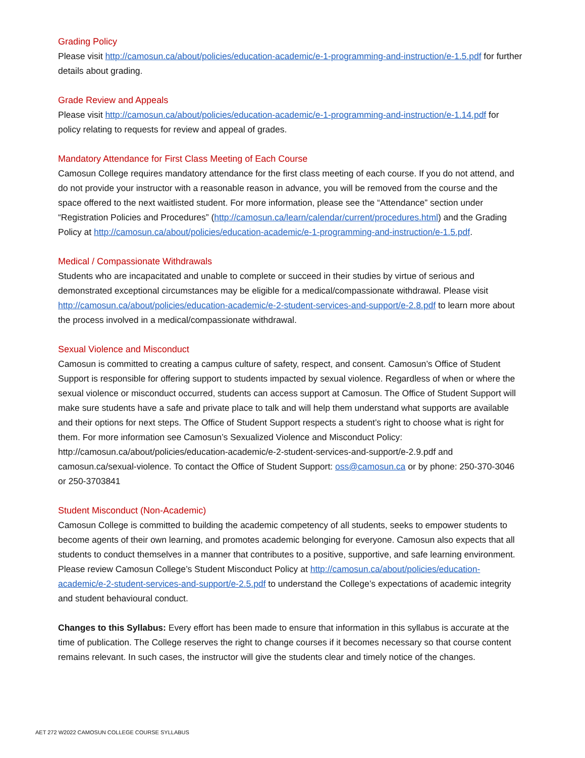Grading Policy
Please visit http://camosun.ca/about/policies/education-academic/e-1-programming-and-instruction/e-1.5.pdf for further details about grading.
Grade Review and Appeals
Please visit http://camosun.ca/about/policies/education-academic/e-1-programming-and-instruction/e-1.14.pdf for policy relating to requests for review and appeal of grades.
Mandatory Attendance for First Class Meeting of Each Course
Camosun College requires mandatory attendance for the first class meeting of each course. If you do not attend, and do not provide your instructor with a reasonable reason in advance, you will be removed from the course and the space offered to the next waitlisted student. For more information, please see the “Attendance” section under “Registration Policies and Procedures” (http://camosun.ca/learn/calendar/current/procedures.html) and the Grading Policy at http://camosun.ca/about/policies/education-academic/e-1-programming-and-instruction/e-1.5.pdf.
Medical / Compassionate Withdrawals
Students who are incapacitated and unable to complete or succeed in their studies by virtue of serious and demonstrated exceptional circumstances may be eligible for a medical/compassionate withdrawal. Please visit http://camosun.ca/about/policies/education-academic/e-2-student-services-and-support/e-2.8.pdf to learn more about the process involved in a medical/compassionate withdrawal.
Sexual Violence and Misconduct
Camosun is committed to creating a campus culture of safety, respect, and consent. Camosun’s Office of Student Support is responsible for offering support to students impacted by sexual violence. Regardless of when or where the sexual violence or misconduct occurred, students can access support at Camosun. The Office of Student Support will make sure students have a safe and private place to talk and will help them understand what supports are available and their options for next steps. The Office of Student Support respects a student’s right to choose what is right for them. For more information see Camosun’s Sexualized Violence and Misconduct Policy: http://camosun.ca/about/policies/education-academic/e-2-student-services-and-support/e-2.9.pdf and camosun.ca/sexual-violence. To contact the Office of Student Support: oss@camosun.ca or by phone: 250-370-3046 or 250-3703841
Student Misconduct (Non-Academic)
Camosun College is committed to building the academic competency of all students, seeks to empower students to become agents of their own learning, and promotes academic belonging for everyone. Camosun also expects that all students to conduct themselves in a manner that contributes to a positive, supportive, and safe learning environment. Please review Camosun College’s Student Misconduct Policy at http://camosun.ca/about/policies/education-academic/e-2-student-services-and-support/e-2.5.pdf to understand the College’s expectations of academic integrity and student behavioural conduct.
Changes to this Syllabus: Every effort has been made to ensure that information in this syllabus is accurate at the time of publication. The College reserves the right to change courses if it becomes necessary so that course content remains relevant. In such cases, the instructor will give the students clear and timely notice of the changes.
AET 272 W2022 CAMOSUN COLLEGE COURSE SYLLABUS